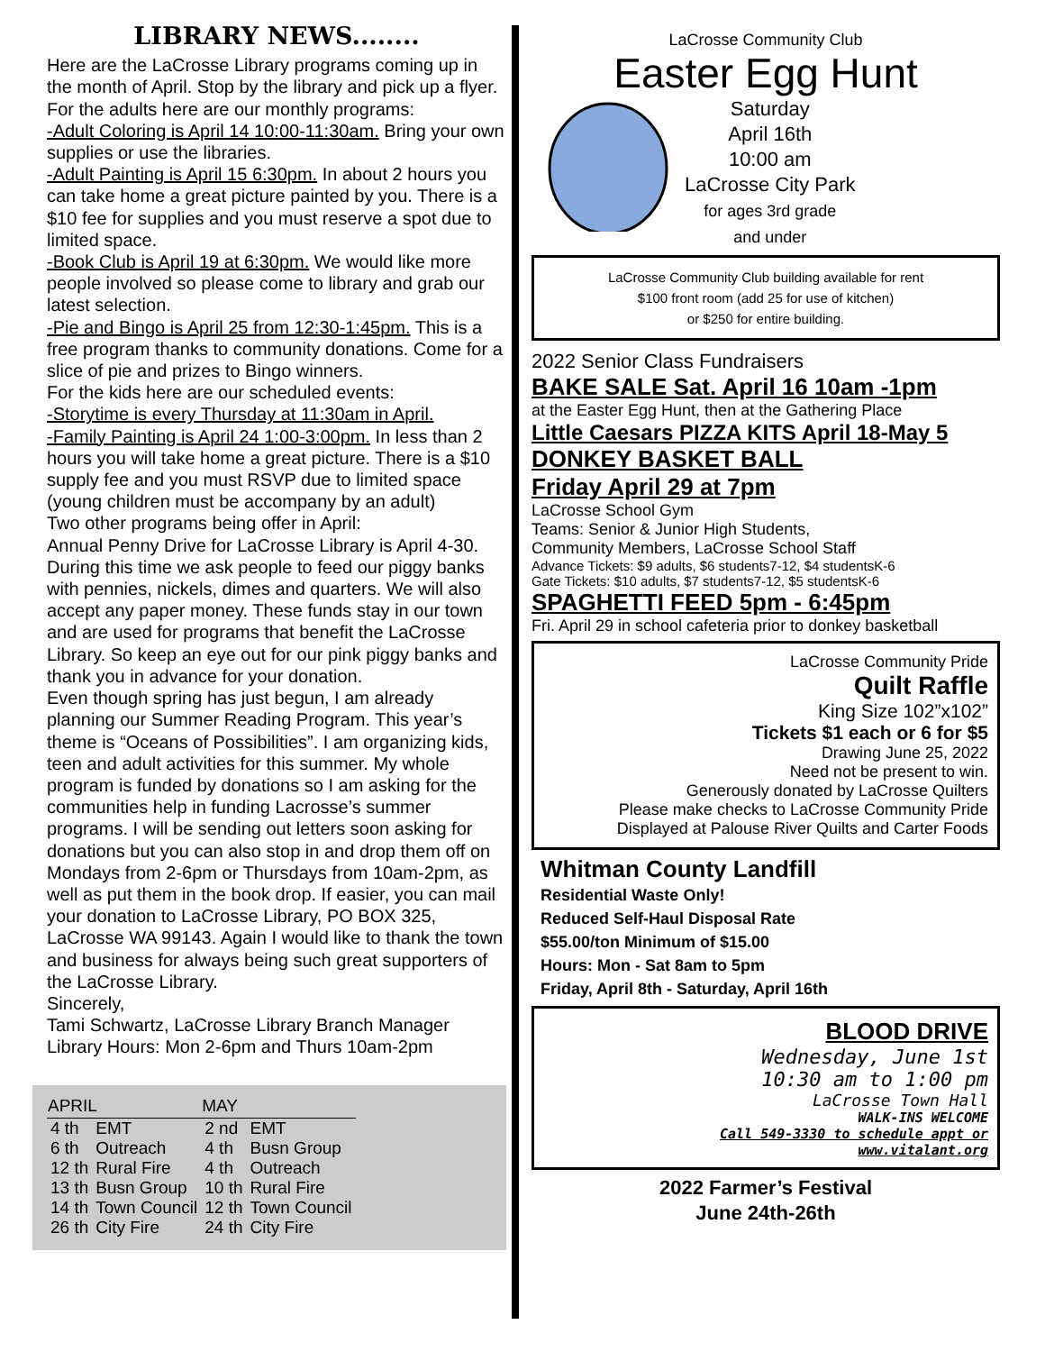LIBRARY NEWS........
Here are the LaCrosse Library programs coming up in the month of April. Stop by the library and pick up a flyer.
For the adults here are our monthly programs:
-Adult Coloring is April 14 10:00-11:30am. Bring your own supplies or use the libraries.
-Adult Painting is April 15 6:30pm. In about 2 hours you can take home a great picture painted by you. There is a $10 fee for supplies and you must reserve a spot due to limited space.
-Book Club is April 19 at 6:30pm. We would like more people involved so please come to library and grab our latest selection.
-Pie and Bingo is April 25 from 12:30-1:45pm. This is a free program thanks to community donations. Come for a slice of pie and prizes to Bingo winners.
For the kids here are our scheduled events:
-Storytime is every Thursday at 11:30am in April.
-Family Painting is April 24 1:00-3:00pm. In less than 2 hours you will take home a great picture. There is a $10 supply fee and you must RSVP due to limited space (young children must be accompany by an adult)
Two other programs being offer in April:
Annual Penny Drive for LaCrosse Library is April 4-30. During this time we ask people to feed our piggy banks with pennies, nickels, dimes and quarters. We will also accept any paper money. These funds stay in our town and are used for programs that benefit the LaCrosse Library. So keep an eye out for our pink piggy banks and thank you in advance for your donation.
Even though spring has just begun, I am already planning our Summer Reading Program. This year’s theme is “Oceans of Possibilities”. I am organizing kids, teen and adult activities for this summer. My whole program is funded by donations so I am asking for the communities help in funding Lacrosse’s summer programs. I will be sending out letters soon asking for donations but you can also stop in and drop them off on Mondays from 2-6pm or Thursdays from 10am-2pm, as well as put them in the book drop. If easier, you can mail your donation to LaCrosse Library, PO BOX 325, LaCrosse WA 99143. Again I would like to thank the town and business for always being such great supporters of the LaCrosse Library.
Sincerely,
Tami Schwartz, LaCrosse Library Branch Manager
Library Hours: Mon 2-6pm and Thurs 10am-2pm
| APRIL | | MAY | |
| --- | --- | --- | --- |
| 4 th | EMT | 2 nd | EMT |
| 6 th | Outreach | 4 th | Busn Group |
| 12 th | Rural Fire | 4 th | Outreach |
| 13 th | Busn Group | 10 th | Rural Fire |
| 14 th | Town Council | 12 th | Town Council |
| 26 th | City Fire | 24 th | City Fire |
LaCrosse Community Club
Easter Egg Hunt
Saturday
April 16th
10:00 am
LaCrosse City Park
for ages 3rd grade
and under
LaCrosse Community Club building available for rent
$100 front room (add 25 for use of kitchen)
or $250 for entire building.
2022 Senior Class Fundraisers
BAKE SALE Sat. April 16 10am -1pm
at the Easter Egg Hunt, then at the Gathering Place
Little Caesars PIZZA KITS April 18-May 5
DONKEY BASKET BALL
Friday April 29 at 7pm
LaCrosse School Gym
Teams: Senior & Junior High Students,
Community Members, LaCrosse School Staff
Advance Tickets: $9 adults, $6 students7-12, $4 studentsK-6
Gate Tickets: $10 adults, $7 students7-12, $5 studentsK-6
SPAGHETTI FEED 5pm - 6:45pm
Fri. April 29 in school cafeteria prior to donkey basketball
LaCrosse Community Pride
Quilt Raffle
King Size 102”x102”
Tickets $1 each or 6 for $5
Drawing June 25, 2022
Need not be present to win.
Generously donated by LaCrosse Quilters
Please make checks to LaCrosse Community Pride
Displayed at Palouse River Quilts and Carter Foods
Whitman County Landfill
Residential Waste Only!
Reduced Self-Haul Disposal Rate
$55.00/ton Minimum of $15.00
Hours: Mon - Sat 8am to 5pm
Friday, April 8th - Saturday, April 16th
BLOOD DRIVE
Wednesday, June 1st
10:30 am to 1:00 pm
LaCrosse Town Hall
WALK-INS WELCOME
Call 549-3330 to schedule appt or
www.vitalant.org
2022 Farmer’s Festival
June 24th-26th